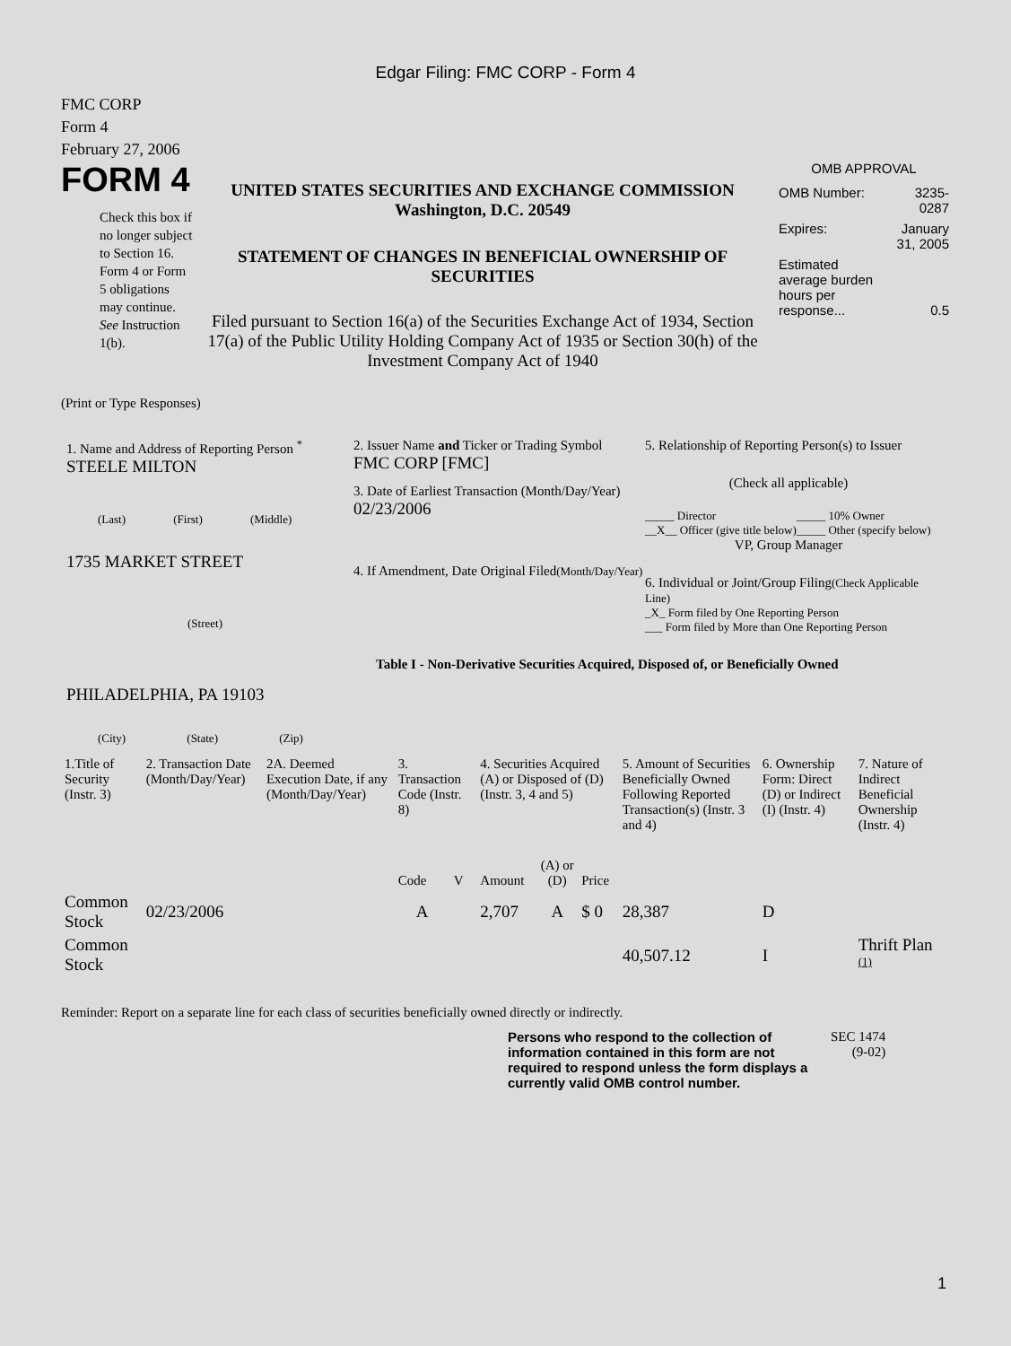Edgar Filing: FMC CORP - Form 4
FMC CORP
Form 4
February 27, 2006
FORM 4
Check this box if no longer subject to Section 16. Form 4 or Form 5 obligations may continue. See Instruction 1(b).
UNITED STATES SECURITIES AND EXCHANGE COMMISSION
Washington, D.C. 20549
STATEMENT OF CHANGES IN BENEFICIAL OWNERSHIP OF SECURITIES
Filed pursuant to Section 16(a) of the Securities Exchange Act of 1934, Section 17(a) of the Public Utility Holding Company Act of 1935 or Section 30(h) of the Investment Company Act of 1940
OMB APPROVAL
| OMB Number: | 3235-0287 |
| Expires: | January 31, 2005 |
| Estimated average burden hours per response... | 0.5 |
(Print or Type Responses)
1. Name and Address of Reporting Person <sup>*</sup>
STEELE MILTON
(Last) (First) (Middle)
1735 MARKET STREET
(Street)
PHILADELPHIA, PA 19103
(City) (State) (Zip)
2. Issuer Name and Ticker or Trading Symbol
FMC CORP [FMC]
3. Date of Earliest Transaction (Month/Day/Year)
02/23/2006
4. If Amendment, Date Original Filed(Month/Day/Year)
5. Relationship of Reporting Person(s) to Issuer
(Check all applicable)
| _____ Director | _____ 10% Owner |
| __X__ Officer (give title below) | _____ Other (specify below) |
VP, Group Manager
6. Individual or Joint/Group Filing(Check Applicable Line)
_X_ Form filed by One Reporting Person
___ Form filed by More than One Reporting Person
Table I - Non-Derivative Securities Acquired, Disposed of, or Beneficially Owned
| 1.Title of Security (Instr. 3) | 2. Transaction Date (Month/Day/Year) | 2A. Deemed Execution Date, if any (Month/Day/Year) | 3. Transaction Code (Instr. 8) | | 4. Securities Acquired (A) or Disposed of (D) (Instr. 3, 4 and 5) | | | 5. Amount of Securities Beneficially Owned Following Reported Transaction(s) (Instr. 3 and 4) | 6. Ownership Form: Direct (D) or Indirect (I) (Instr. 4) | 7. Nature of Indirect Beneficial Ownership (Instr. 4) |
| | | | Code | V | Amount | (A) or (D) | Price | | | |
| Common Stock | 02/23/2006 | | A | | 2,707 | A | $ 0 | 28,387 | D | |
| Common Stock | | | | | | | | 40,507.12 | I | Thrift Plan <sup>(1)</sup> |
Reminder: Report on a separate line for each class of securities beneficially owned directly or indirectly.
Persons who respond to the collection of information contained in this form are not required to respond unless the form displays a currently valid OMB control number.
SEC 1474
(9-02)
1